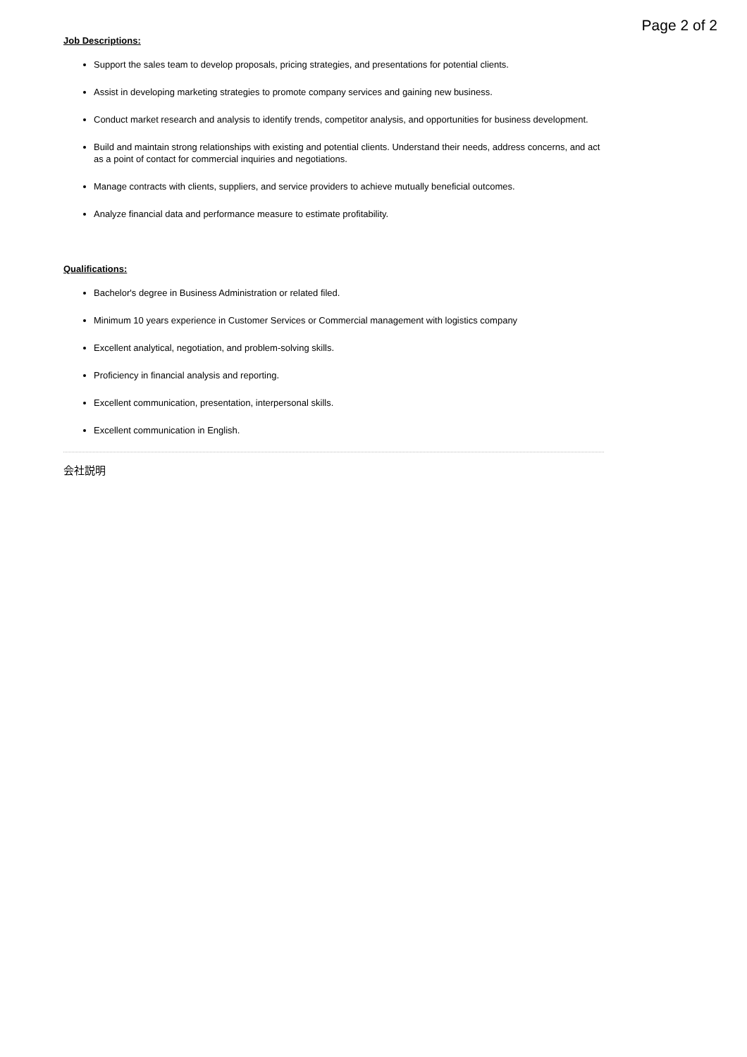Page 2 of 2
Job Descriptions:
Support the sales team to develop proposals, pricing strategies, and presentations for potential clients.
Assist in developing marketing strategies to promote company services and gaining new business.
Conduct market research and analysis to identify trends, competitor analysis, and opportunities for business development.
Build and maintain strong relationships with existing and potential clients. Understand their needs, address concerns, and act as a point of contact for commercial inquiries and negotiations.
Manage contracts with clients, suppliers, and service providers to achieve mutually beneficial outcomes.
Analyze financial data and performance measure to estimate profitability.
Qualifications:
Bachelor's degree in Business Administration or related filed.
Minimum 10 years experience in Customer Services or Commercial management with logistics company
Excellent analytical, negotiation, and problem-solving skills.
Proficiency in financial analysis and reporting.
Excellent communication, presentation, interpersonal skills.
Excellent communication in English.
会社説明